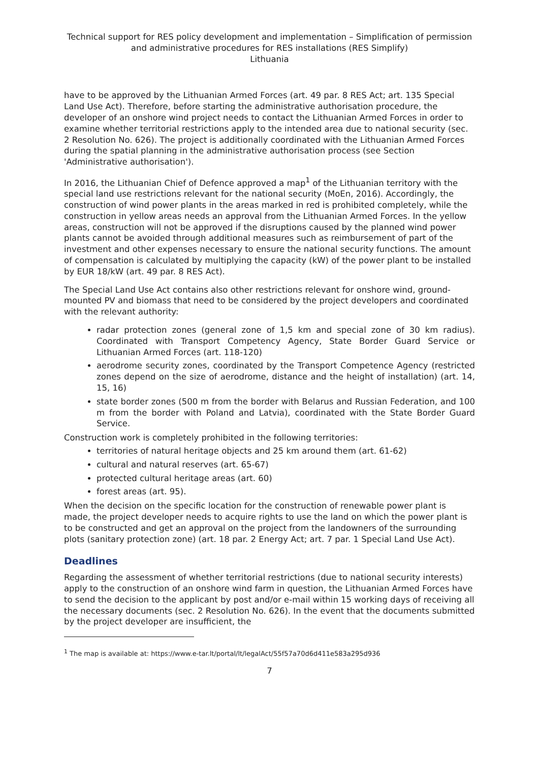Technical support for RES policy development and implementation – Simplification of permission and administrative procedures for RES installations (RES Simplify)
Lithuania
have to be approved by the Lithuanian Armed Forces (art. 49 par. 8 RES Act; art. 135 Special Land Use Act). Therefore, before starting the administrative authorisation procedure, the developer of an onshore wind project needs to contact the Lithuanian Armed Forces in order to examine whether territorial restrictions apply to the intended area due to national security (sec. 2 Resolution No. 626). The project is additionally coordinated with the Lithuanian Armed Forces during the spatial planning in the administrative authorisation process (see Section 'Administrative authorisation').
In 2016, the Lithuanian Chief of Defence approved a map<sup>1</sup> of the Lithuanian territory with the special land use restrictions relevant for the national security (MoEn, 2016). Accordingly, the construction of wind power plants in the areas marked in red is prohibited completely, while the construction in yellow areas needs an approval from the Lithuanian Armed Forces. In the yellow areas, construction will not be approved if the disruptions caused by the planned wind power plants cannot be avoided through additional measures such as reimbursement of part of the investment and other expenses necessary to ensure the national security functions. The amount of compensation is calculated by multiplying the capacity (kW) of the power plant to be installed by EUR 18/kW (art. 49 par. 8 RES Act).
The Special Land Use Act contains also other restrictions relevant for onshore wind, ground-mounted PV and biomass that need to be considered by the project developers and coordinated with the relevant authority:
radar protection zones (general zone of 1,5 km and special zone of 30 km radius). Coordinated with Transport Competency Agency, State Border Guard Service or Lithuanian Armed Forces (art. 118-120)
aerodrome security zones, coordinated by the Transport Competence Agency (restricted zones depend on the size of aerodrome, distance and the height of installation) (art. 14, 15, 16)
state border zones (500 m from the border with Belarus and Russian Federation, and 100 m from the border with Poland and Latvia), coordinated with the State Border Guard Service.
Construction work is completely prohibited in the following territories:
territories of natural heritage objects and 25 km around them (art. 61-62)
cultural and natural reserves (art. 65-67)
protected cultural heritage areas (art. 60)
forest areas (art. 95).
When the decision on the specific location for the construction of renewable power plant is made, the project developer needs to acquire rights to use the land on which the power plant is to be constructed and get an approval on the project from the landowners of the surrounding plots (sanitary protection zone) (art. 18 par. 2 Energy Act; art. 7 par. 1 Special Land Use Act).
Deadlines
Regarding the assessment of whether territorial restrictions (due to national security interests) apply to the construction of an onshore wind farm in question, the Lithuanian Armed Forces have to send the decision to the applicant by post and/or e-mail within 15 working days of receiving all the necessary documents (sec. 2 Resolution No. 626). In the event that the documents submitted by the project developer are insufficient, the
<sup>1</sup> The map is available at: https://www.e-tar.lt/portal/lt/legalAct/55f57a70d6d411e583a295d936
7